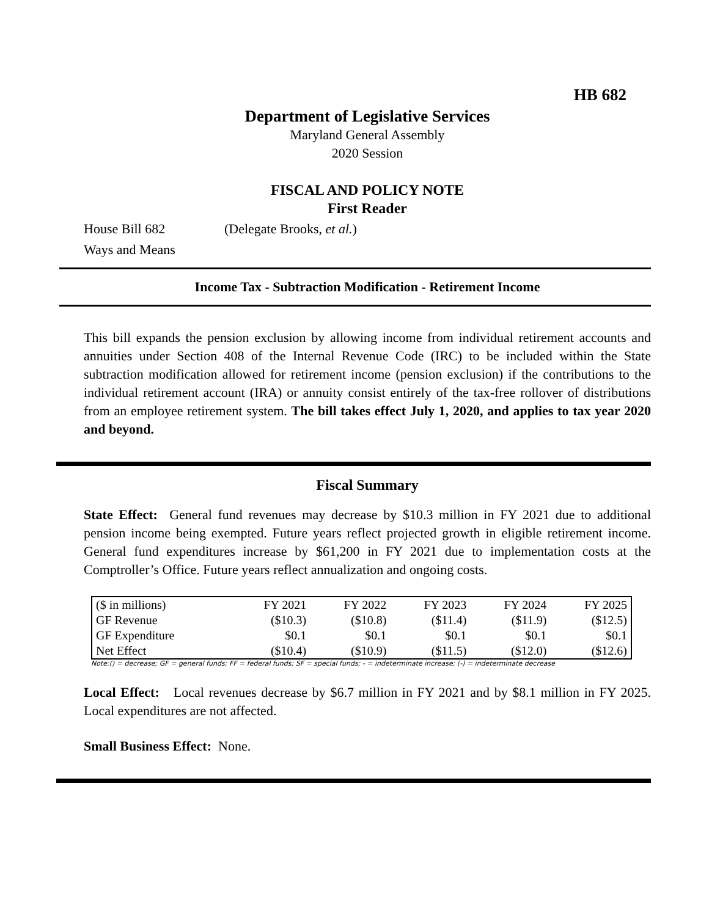HB 682
Department of Legislative Services
Maryland General Assembly
2020 Session
FISCAL AND POLICY NOTE
First Reader
House Bill 682 (Delegate Brooks, et al.)
Ways and Means
Income Tax - Subtraction Modification - Retirement Income
This bill expands the pension exclusion by allowing income from individual retirement accounts and annuities under Section 408 of the Internal Revenue Code (IRC) to be included within the State subtraction modification allowed for retirement income (pension exclusion) if the contributions to the individual retirement account (IRA) or annuity consist entirely of the tax-free rollover of distributions from an employee retirement system. The bill takes effect July 1, 2020, and applies to tax year 2020 and beyond.
Fiscal Summary
State Effect: General fund revenues may decrease by $10.3 million in FY 2021 due to additional pension income being exempted. Future years reflect projected growth in eligible retirement income. General fund expenditures increase by $61,200 in FY 2021 due to implementation costs at the Comptroller’s Office. Future years reflect annualization and ongoing costs.
| ($ in millions) | FY 2021 | FY 2022 | FY 2023 | FY 2024 | FY 2025 |
| --- | --- | --- | --- | --- | --- |
| GF Revenue | ($10.3) | ($10.8) | ($11.4) | ($11.9) | ($12.5) |
| GF Expenditure | $0.1 | $0.1 | $0.1 | $0.1 | $0.1 |
| Net Effect | ($10.4) | ($10.9) | ($11.5) | ($12.0) | ($12.6) |
Note:() = decrease; GF = general funds; FF = federal funds; SF = special funds; - = indeterminate increase; (-) = indeterminate decrease
Local Effect: Local revenues decrease by $6.7 million in FY 2021 and by $8.1 million in FY 2025. Local expenditures are not affected.
Small Business Effect: None.